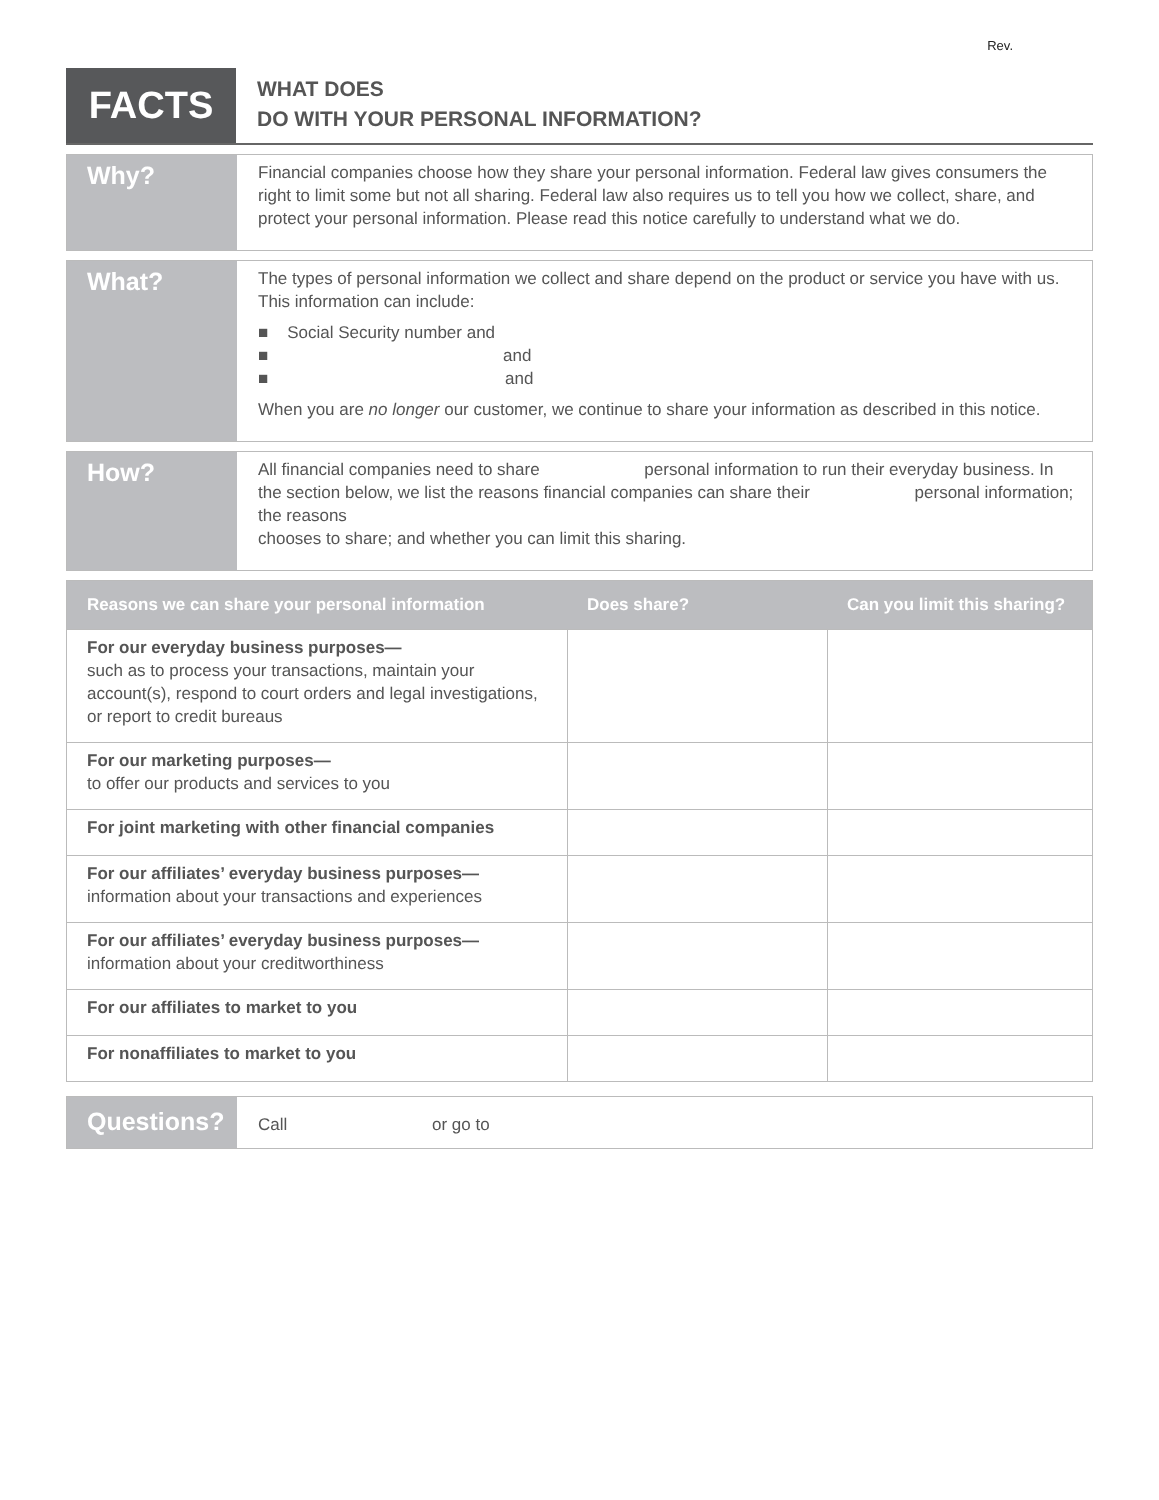Rev.
FACTS
WHAT DOES
DO WITH YOUR PERSONAL INFORMATION?
Why?
Financial companies choose how they share your personal information. Federal law gives consumers the right to limit some but not all sharing. Federal law also requires us to tell you how we collect, share, and protect your personal information. Please read this notice carefully to understand what we do.
What?
The types of personal information we collect and share depend on the product or service you have with us. This information can include:
■ Social Security number and
■ and
■ and
When you are no longer our customer, we continue to share your information as described in this notice.
How?
All financial companies need to share personal information to run their everyday business. In the section below, we list the reasons financial companies can share their personal information; the reasons
chooses to share; and whether you can limit this sharing.
| Reasons we can share your personal information | Does share? | Can you limit this sharing? |
| --- | --- | --- |
| For our everyday business purposes— such as to process your transactions, maintain your account(s), respond to court orders and legal investigations, or report to credit bureaus | | |
| For our marketing purposes— to offer our products and services to you | | |
| For joint marketing with other financial companies | | |
| For our affiliates’ everyday business purposes— information about your transactions and experiences | | |
| For our affiliates’ everyday business purposes— information about your creditworthiness | | |
| For our affiliates to market to you | | |
| For nonaffiliates to market to you | | |
Questions?
Call or go to